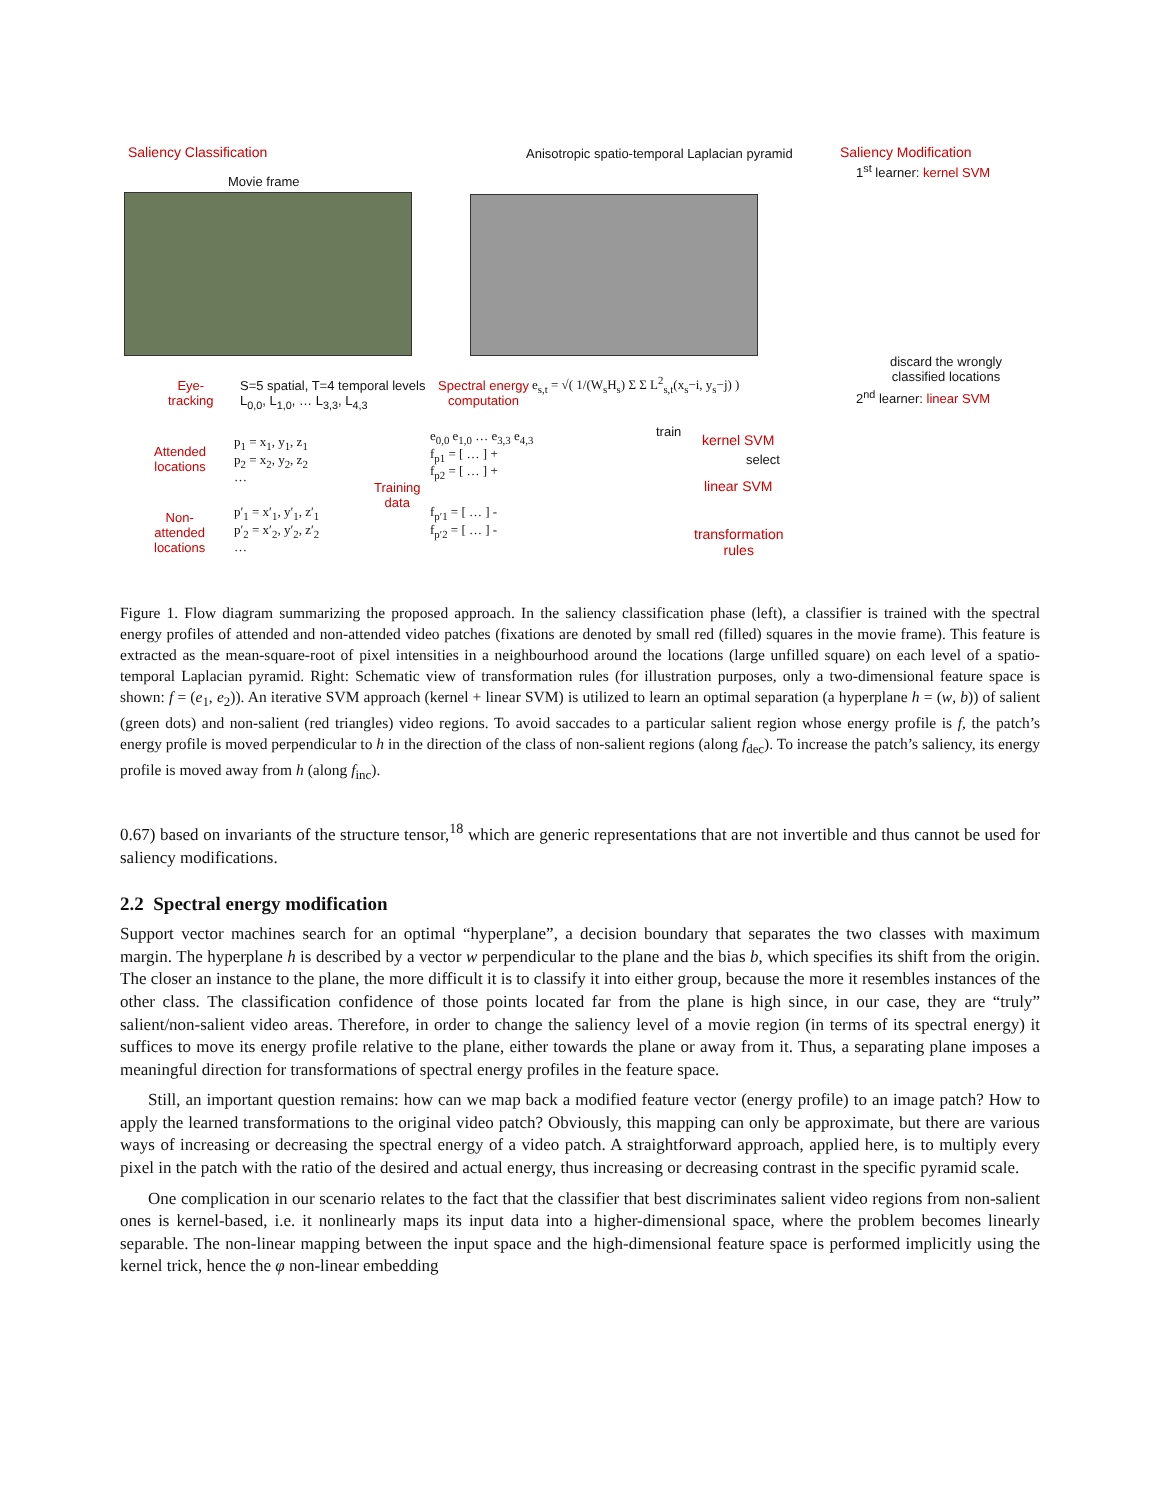Saliency Classification
Movie frame
Anisotropic spatio-temporal Laplacian pyramid
Saliency Modification
1<sup>st</sup> learner: kernel SVM
Eye-
tracking
S=5 spatial, T=4 temporal levels
L<sub>0,0</sub>, L<sub>1,0</sub>, … L<sub>3,3</sub>, L<sub>4,3</sub>
Spectral energy
computation
e<sub>s,t</sub> = √( 1/(W<sub>s</sub>H<sub>s</sub>) Σ Σ L<sup>2</sup><sub>s,t</sub>(x<sub>s</sub>−i, y<sub>s</sub>−j) )
discard the wrongly
classified locations
2<sup>nd</sup> learner: linear SVM
Attended
locations
p<sub>1</sub> = x<sub>1</sub>, y<sub>1</sub>, z<sub>1</sub>
p<sub>2</sub> = x<sub>2</sub>, y<sub>2</sub>, z<sub>2</sub>
…
Training
data
e<sub>0,0</sub> e<sub>1,0</sub> … e<sub>3,3</sub> e<sub>4,3</sub>
f<sub>p1</sub> = [ … ] +
f<sub>p2</sub> = [ … ] +
train
kernel SVM
select
linear SVM
transformation
rules
Non-
attended
locations
p′<sub>1</sub> = x′<sub>1</sub>, y′<sub>1</sub>, z′<sub>1</sub>
p′<sub>2</sub> = x′<sub>2</sub>, y′<sub>2</sub>, z′<sub>2</sub>
…
f<sub>p′1</sub> = [ … ] -
f<sub>p′2</sub> = [ … ] -
Figure 1. Flow diagram summarizing the proposed approach. In the saliency classification phase (left), a classifier is trained with the spectral energy profiles of attended and non-attended video patches (fixations are denoted by small red (filled) squares in the movie frame). This feature is extracted as the mean-square-root of pixel intensities in a neighbourhood around the locations (large unfilled square) on each level of a spatio-temporal Laplacian pyramid. Right: Schematic view of transformation rules (for illustration purposes, only a two-dimensional feature space is shown: f = (e<sub>1</sub>, e<sub>2</sub>)). An iterative SVM approach (kernel + linear SVM) is utilized to learn an optimal separation (a hyperplane h = (w, b)) of salient (green dots) and non-salient (red triangles) video regions. To avoid saccades to a particular salient region whose energy profile is f, the patch’s energy profile is moved perpendicular to h in the direction of the class of non-salient regions (along f<sub>dec</sub>). To increase the patch’s saliency, its energy profile is moved away from h (along f<sub>inc</sub>).
0.67) based on invariants of the structure tensor,<sup>18</sup> which are generic representations that are not invertible and thus cannot be used for saliency modifications.
2.2 Spectral energy modification
Support vector machines search for an optimal “hyperplane”, a decision boundary that separates the two classes with maximum margin. The hyperplane h is described by a vector w perpendicular to the plane and the bias b, which specifies its shift from the origin. The closer an instance to the plane, the more difficult it is to classify it into either group, because the more it resembles instances of the other class. The classification confidence of those points located far from the plane is high since, in our case, they are “truly” salient/non-salient video areas. Therefore, in order to change the saliency level of a movie region (in terms of its spectral energy) it suffices to move its energy profile relative to the plane, either towards the plane or away from it. Thus, a separating plane imposes a meaningful direction for transformations of spectral energy profiles in the feature space.
Still, an important question remains: how can we map back a modified feature vector (energy profile) to an image patch? How to apply the learned transformations to the original video patch? Obviously, this mapping can only be approximate, but there are various ways of increasing or decreasing the spectral energy of a video patch. A straightforward approach, applied here, is to multiply every pixel in the patch with the ratio of the desired and actual energy, thus increasing or decreasing contrast in the specific pyramid scale.
One complication in our scenario relates to the fact that the classifier that best discriminates salient video regions from non-salient ones is kernel-based, i.e. it nonlinearly maps its input data into a higher-dimensional space, where the problem becomes linearly separable. The non-linear mapping between the input space and the high-dimensional feature space is performed implicitly using the kernel trick, hence the φ non-linear embedding